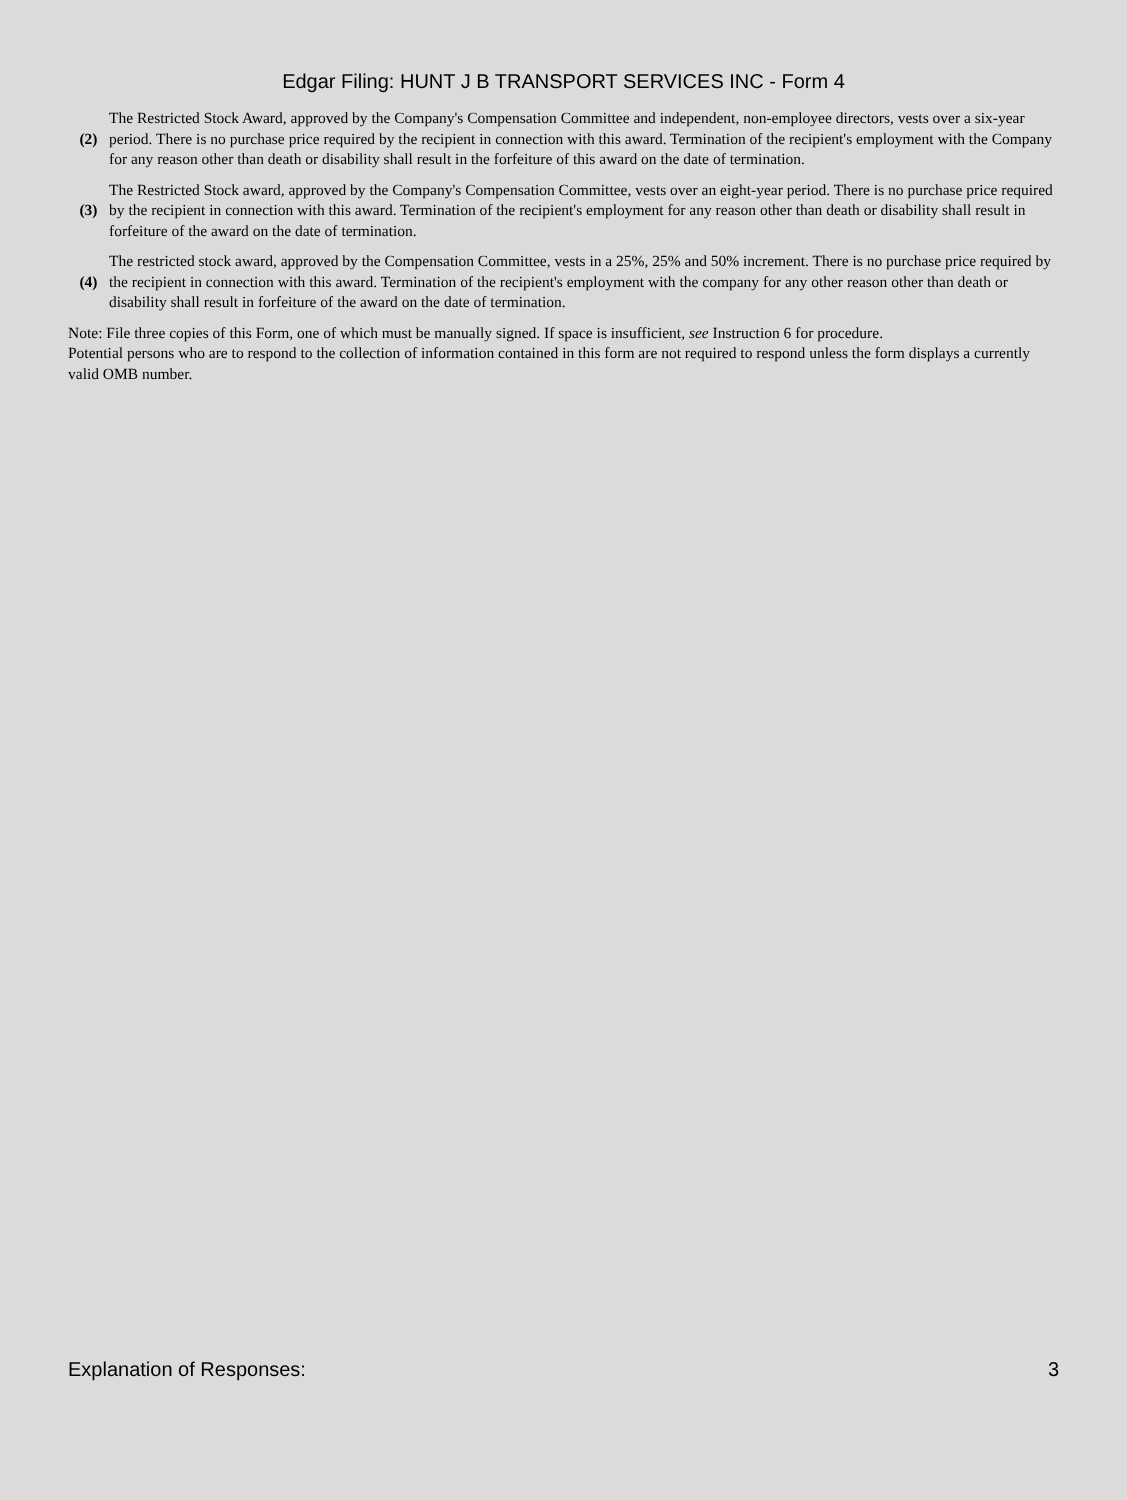Edgar Filing: HUNT J B TRANSPORT SERVICES INC - Form 4
| (2) | The Restricted Stock Award, approved by the Company's Compensation Committee and independent, non-employee directors, vests over a six-year period. There is no purchase price required by the recipient in connection with this award. Termination of the recipient's employment with the Company for any reason other than death or disability shall result in the forfeiture of this award on the date of termination. |
| (3) | The Restricted Stock award, approved by the Company's Compensation Committee, vests over an eight-year period. There is no purchase price required by the recipient in connection with this award. Termination of the recipient's employment for any reason other than death or disability shall result in forfeiture of the award on the date of termination. |
| (4) | The restricted stock award, approved by the Compensation Committee, vests in a 25%, 25% and 50% increment. There is no purchase price required by the recipient in connection with this award. Termination of the recipient's employment with the company for any other reason other than death or disability shall result in forfeiture of the award on the date of termination. |
Note: File three copies of this Form, one of which must be manually signed. If space is insufficient, see Instruction 6 for procedure.
Potential persons who are to respond to the collection of information contained in this form are not required to respond unless the form displays a currently valid OMB number.
Explanation of Responses: 3